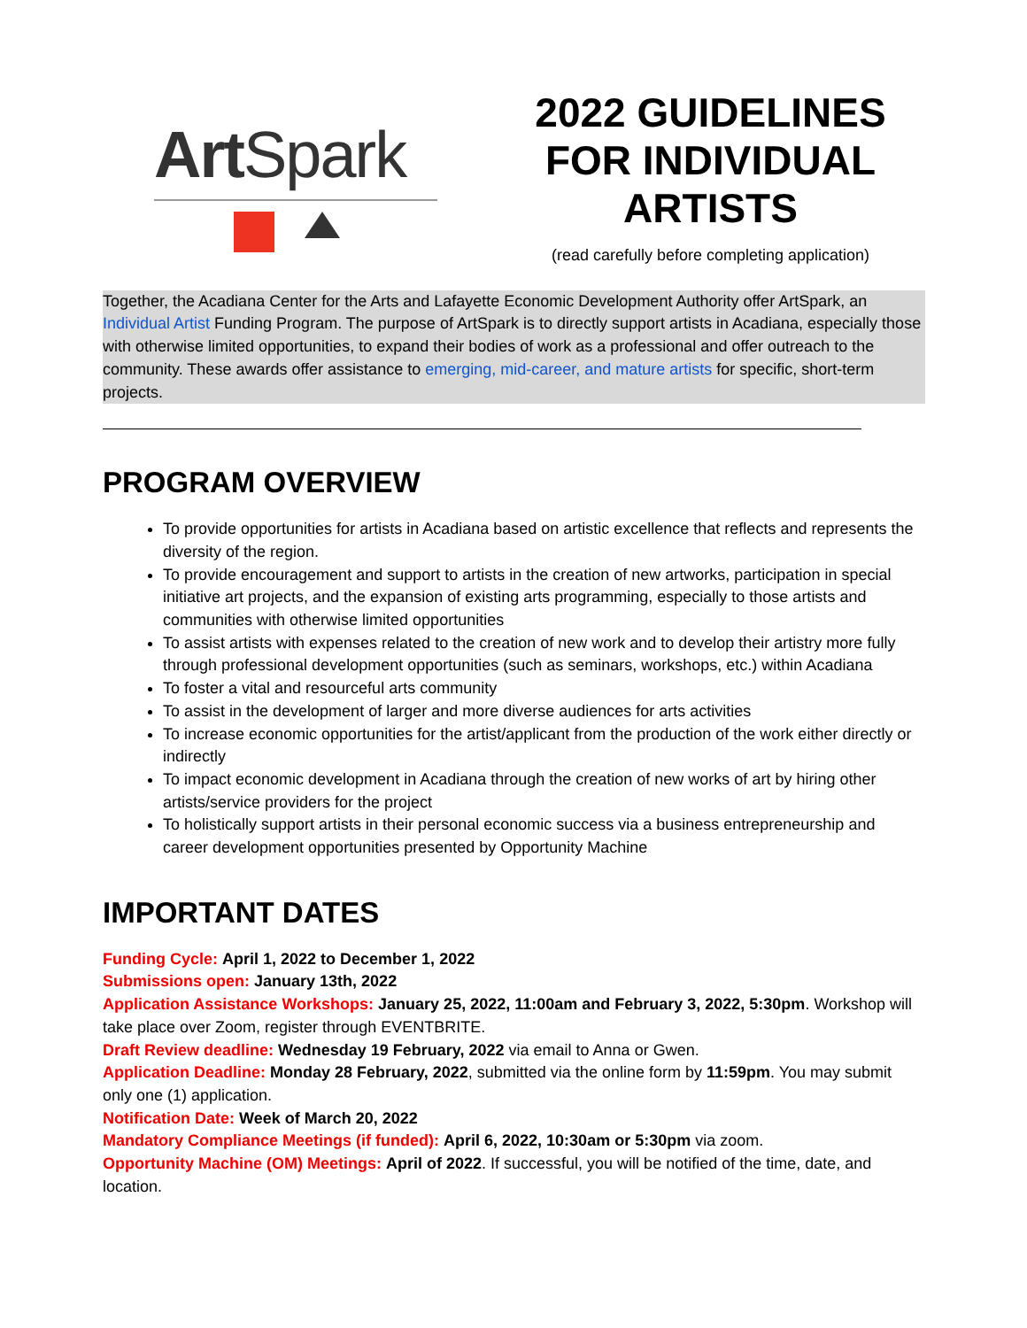Art Spark
2022 GUIDELINES
FOR INDIVIDUAL
ARTISTS
(read carefully before completing application)
Together, the Acadiana Center for the Arts and Lafayette Economic Development Authority offer ArtSpark, an Individual Artist Funding Program. The purpose of ArtSpark is to directly support artists in Acadiana, especially those with otherwise limited opportunities, to expand their bodies of work as a professional and offer outreach to the community. These awards offer assistance to emerging, mid-career, and mature artists for specific, short-term projects.
PROGRAM OVERVIEW
To provide opportunities for artists in Acadiana based on artistic excellence that reflects and represents the diversity of the region.
To provide encouragement and support to artists in the creation of new artworks, participation in special initiative art projects, and the expansion of existing arts programming, especially to those artists and communities with otherwise limited opportunities
To assist artists with expenses related to the creation of new work and to develop their artistry more fully through professional development opportunities (such as seminars, workshops, etc.) within Acadiana
To foster a vital and resourceful arts community
To assist in the development of larger and more diverse audiences for arts activities
To increase economic opportunities for the artist/applicant from the production of the work either directly or indirectly
To impact economic development in Acadiana through the creation of new works of art by hiring other artists/service providers for the project
To holistically support artists in their personal economic success via a business entrepreneurship and career development opportunities presented by Opportunity Machine
IMPORTANT DATES
Funding Cycle: April 1, 2022 to December 1, 2022
Submissions open: January 13th, 2022
Application Assistance Workshops: January 25, 2022, 11:00am and February 3, 2022, 5:30pm. Workshop will take place over Zoom, register through EVENTBRITE.
Draft Review deadline: Wednesday 19 February, 2022 via email to Anna or Gwen.
Application Deadline: Monday 28 February, 2022, submitted via the online form by 11:59pm. You may submit only one (1) application.
Notification Date: Week of March 20, 2022
Mandatory Compliance Meetings (if funded): April 6, 2022, 10:30am or 5:30pm via zoom.
Opportunity Machine (OM) Meetings: April of 2022. If successful, you will be notified of the time, date, and location.